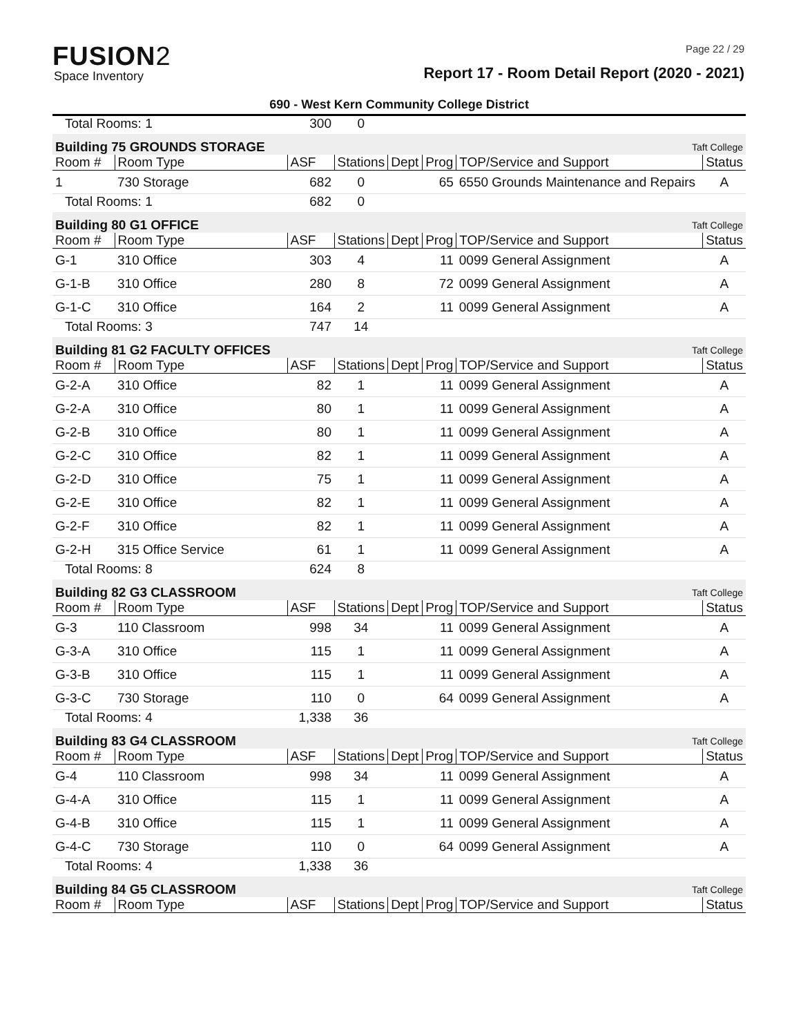FUSION2
Space Inventory
Page 22 / 29
Report 17 - Room Detail Report (2020 - 2021)
690 - West Kern Community College District
| Total Rooms: 1 | | 300 | 0 | | | | |
| Building 75 GROUNDS STORAGE | | | | | | Taft College | |
| Room # | Room Type | ASF | Stations | Dept | Prog | TOP/Service and Support | Status |
| 1 | 730 Storage | 682 | 0 | | 65 | 6550 Grounds Maintenance and Repairs | A |
| Total Rooms: 1 | | 682 | 0 | | | | |
| Building 80 G1 OFFICE | | | | | | Taft College | |
| Room # | Room Type | ASF | Stations | Dept | Prog | TOP/Service and Support | Status |
| G-1 | 310 Office | 303 | 4 | | 11 | 0099 General Assignment | A |
| G-1-B | 310 Office | 280 | 8 | | 72 | 0099 General Assignment | A |
| G-1-C | 310 Office | 164 | 2 | | 11 | 0099 General Assignment | A |
| Total Rooms: 3 | | 747 | 14 | | | | |
| Building 81 G2 FACULTY OFFICES | | | | | | Taft College | |
| Room # | Room Type | ASF | Stations | Dept | Prog | TOP/Service and Support | Status |
| G-2-A | 310 Office | 82 | 1 | | 11 | 0099 General Assignment | A |
| G-2-A | 310 Office | 80 | 1 | | 11 | 0099 General Assignment | A |
| G-2-B | 310 Office | 80 | 1 | | 11 | 0099 General Assignment | A |
| G-2-C | 310 Office | 82 | 1 | | 11 | 0099 General Assignment | A |
| G-2-D | 310 Office | 75 | 1 | | 11 | 0099 General Assignment | A |
| G-2-E | 310 Office | 82 | 1 | | 11 | 0099 General Assignment | A |
| G-2-F | 310 Office | 82 | 1 | | 11 | 0099 General Assignment | A |
| G-2-H | 315 Office Service | 61 | 1 | | 11 | 0099 General Assignment | A |
| Total Rooms: 8 | | 624 | 8 | | | | |
| Building 82 G3 CLASSROOM | | | | | | Taft College | |
| Room # | Room Type | ASF | Stations | Dept | Prog | TOP/Service and Support | Status |
| G-3 | 110 Classroom | 998 | 34 | | 11 | 0099 General Assignment | A |
| G-3-A | 310 Office | 115 | 1 | | 11 | 0099 General Assignment | A |
| G-3-B | 310 Office | 115 | 1 | | 11 | 0099 General Assignment | A |
| G-3-C | 730 Storage | 110 | 0 | | 64 | 0099 General Assignment | A |
| Total Rooms: 4 | | 1,338 | 36 | | | | |
| Building 83 G4 CLASSROOM | | | | | | Taft College | |
| Room # | Room Type | ASF | Stations | Dept | Prog | TOP/Service and Support | Status |
| G-4 | 110 Classroom | 998 | 34 | | 11 | 0099 General Assignment | A |
| G-4-A | 310 Office | 115 | 1 | | 11 | 0099 General Assignment | A |
| G-4-B | 310 Office | 115 | 1 | | 11 | 0099 General Assignment | A |
| G-4-C | 730 Storage | 110 | 0 | | 64 | 0099 General Assignment | A |
| Total Rooms: 4 | | 1,338 | 36 | | | | |
| Building 84 G5 CLASSROOM | | | | | | Taft College | |
| Room # | Room Type | ASF | Stations | Dept | Prog | TOP/Service and Support | Status |